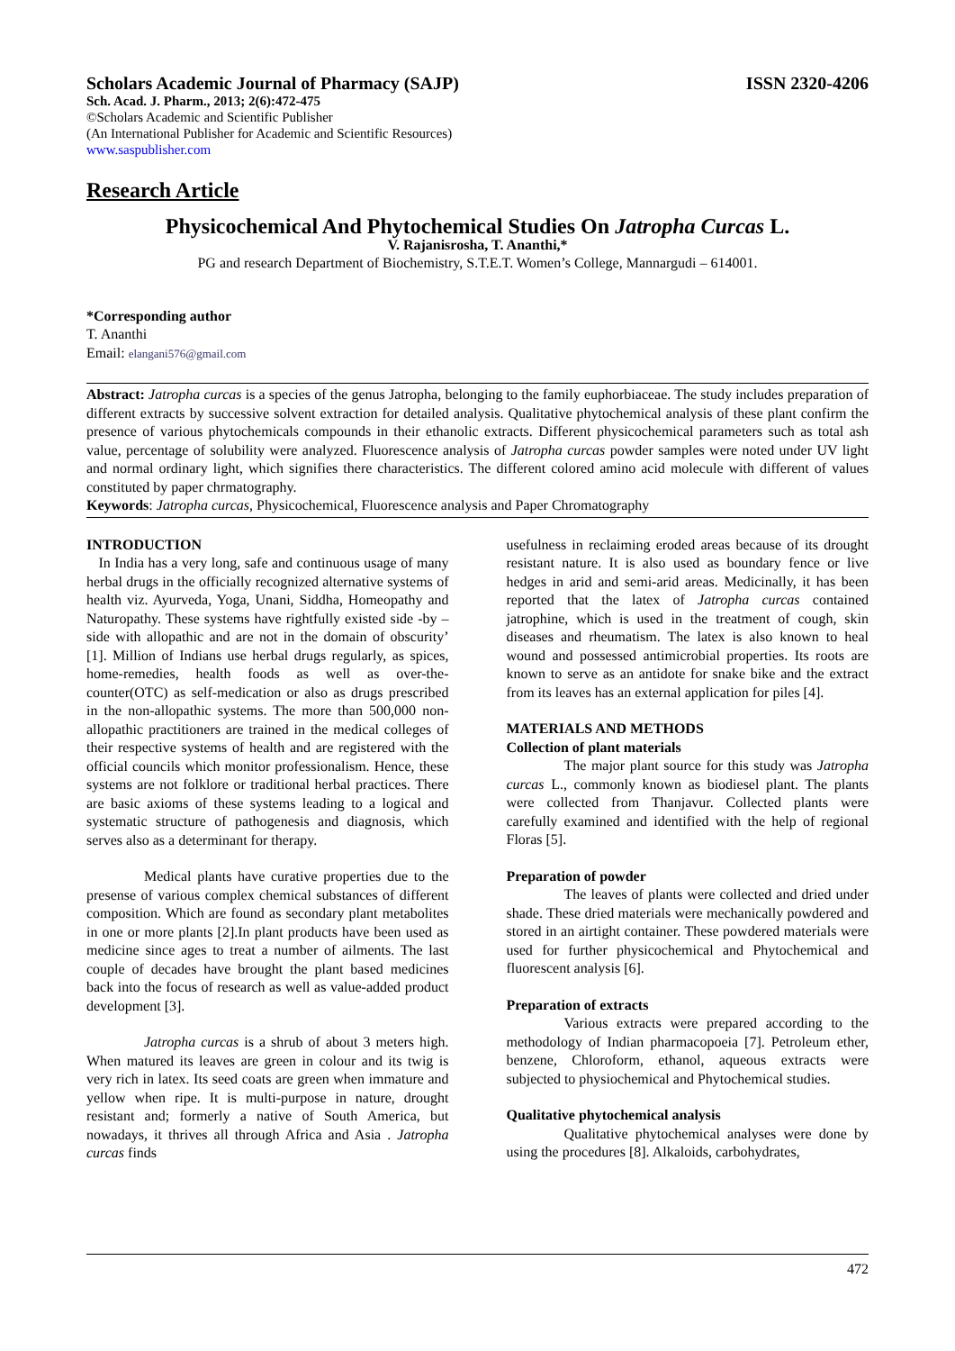Scholars Academic Journal of Pharmacy (SAJP) ISSN 2320-4206
Sch. Acad. J. Pharm., 2013; 2(6):472-475
©Scholars Academic and Scientific Publisher
(An International Publisher for Academic and Scientific Resources)
www.saspublisher.com
Research Article
Physicochemical And Phytochemical Studies On Jatropha Curcas L.
V. Rajanisrosha, T. Ananthi,*
PG and research Department of Biochemistry, S.T.E.T. Women’s College, Mannargudi – 614001.
*Corresponding author
T. Ananthi
Email: elangani576@gmail.com
Abstract: Jatropha curcas is a species of the genus Jatropha, belonging to the family euphorbiaceae. The study includes preparation of different extracts by successive solvent extraction for detailed analysis. Qualitative phytochemical analysis of these plant confirm the presence of various phytochemicals compounds in their ethanolic extracts. Different physicochemical parameters such as total ash value, percentage of solubility were analyzed. Fluorescence analysis of Jatropha curcas powder samples were noted under UV light and normal ordinary light, which signifies there characteristics. The different colored amino acid molecule with different of values constituted by paper chrmatography.
Keywords: Jatropha curcas, Physicochemical, Fluorescence analysis and Paper Chromatography
INTRODUCTION
In India has a very long, safe and continuous usage of many herbal drugs in the officially recognized alternative systems of health viz. Ayurveda, Yoga, Unani, Siddha, Homeopathy and Naturopathy. These systems have rightfully existed side -by –side with allopathic and are not in the domain of obscurity’ [1]. Million of Indians use herbal drugs regularly, as spices, home-remedies, health foods as well as over-the-counter(OTC) as self-medication or also as drugs prescribed in the non-allopathic systems. The more than 500,000 non-allopathic practitioners are trained in the medical colleges of their respective systems of health and are registered with the official councils which monitor professionalism. Hence, these systems are not folklore or traditional herbal practices. There are basic axioms of these systems leading to a logical and systematic structure of pathogenesis and diagnosis, which serves also as a determinant for therapy.
Medical plants have curative properties due to the presense of various complex chemical substances of different composition. Which are found as secondary plant metabolites in one or more plants [2].In plant products have been used as medicine since ages to treat a number of ailments. The last couple of decades have brought the plant based medicines back into the focus of research as well as value-added product development [3].
Jatropha curcas is a shrub of about 3 meters high. When matured its leaves are green in colour and its twig is very rich in latex. Its seed coats are green when immature and yellow when ripe. It is multi-purpose in nature, drought resistant and; formerly a native of South America, but nowadays, it thrives all through Africa and Asia . Jatropha curcas finds
usefulness in reclaiming eroded areas because of its drought resistant nature. It is also used as boundary fence or live hedges in arid and semi-arid areas. Medicinally, it has been reported that the latex of Jatropha curcas contained jatrophine, which is used in the treatment of cough, skin diseases and rheumatism. The latex is also known to heal wound and possessed antimicrobial properties. Its roots are known to serve as an antidote for snake bike and the extract from its leaves has an external application for piles [4].
MATERIALS AND METHODS
Collection of plant materials
The major plant source for this study was Jatropha curcas L., commonly known as biodiesel plant. The plants were collected from Thanjavur. Collected plants were carefully examined and identified with the help of regional Floras [5].
Preparation of powder
The leaves of plants were collected and dried under shade. These dried materials were mechanically powdered and stored in an airtight container. These powdered materials were used for further physicochemical and Phytochemical and fluorescent analysis [6].
Preparation of extracts
Various extracts were prepared according to the methodology of Indian pharmacopoeia [7]. Petroleum ether, benzene, Chloroform, ethanol, aqueous extracts were subjected to physiochemical and Phytochemical studies.
Qualitative phytochemical analysis
Qualitative phytochemical analyses were done by using the procedures [8]. Alkaloids, carbohydrates,
472